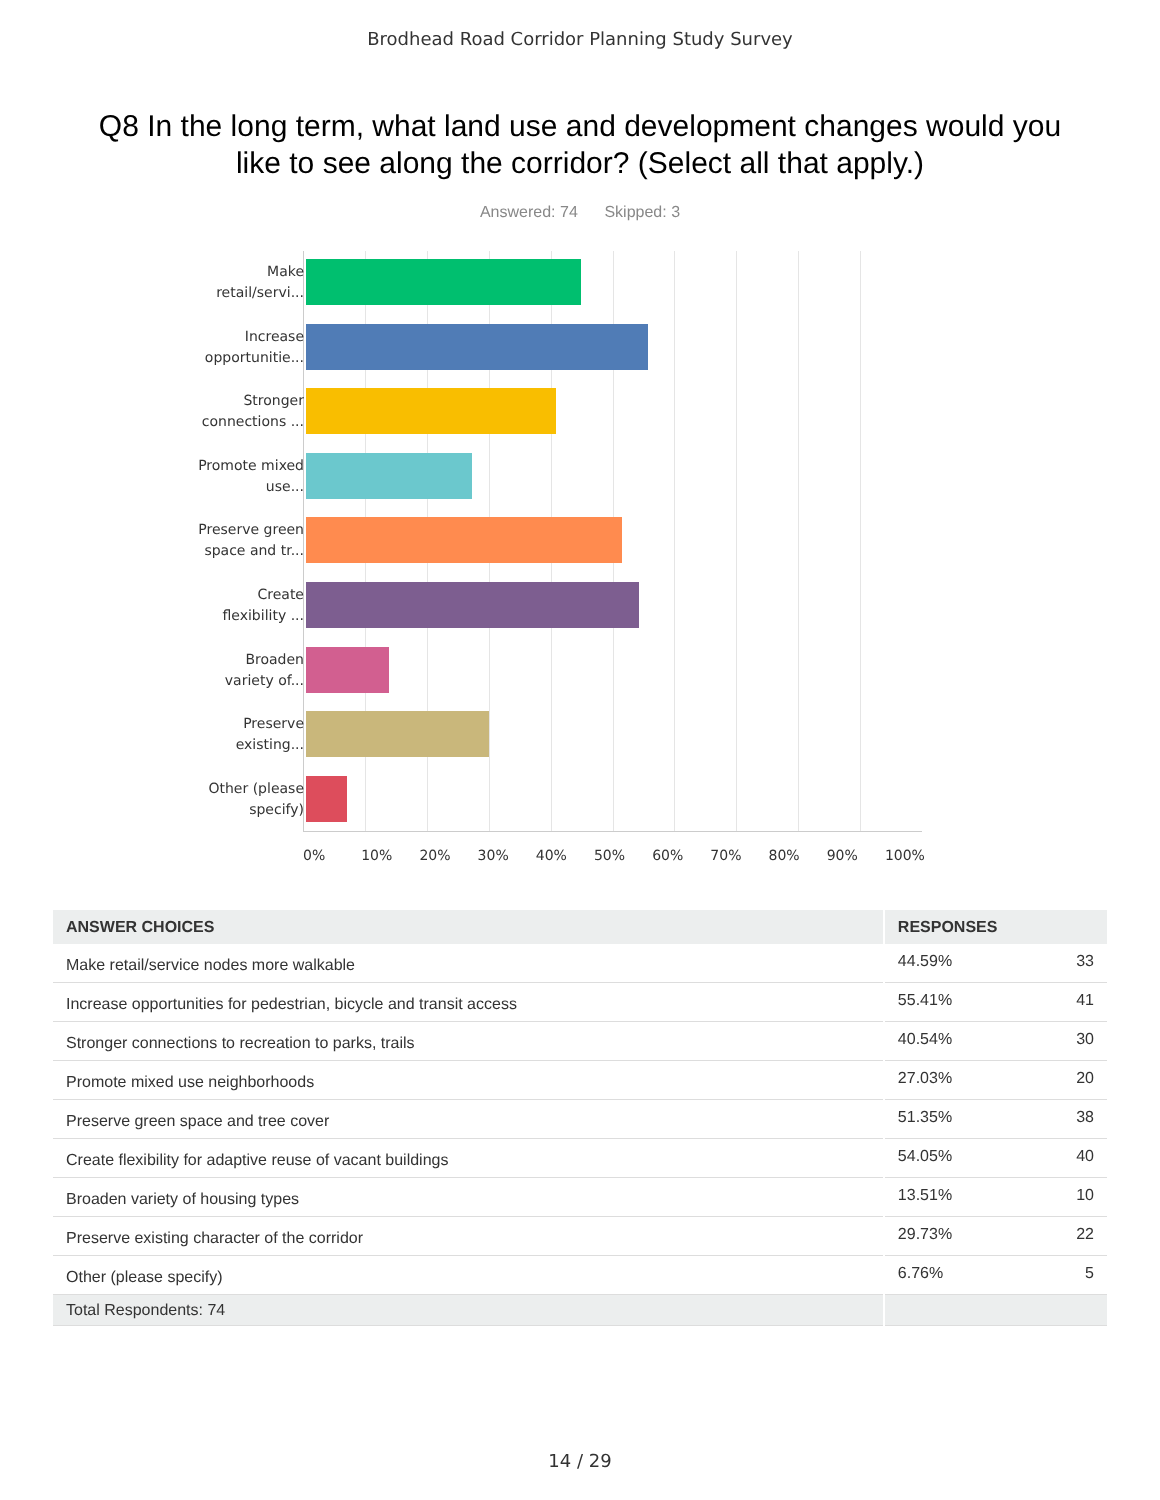Brodhead Road Corridor Planning Study Survey
Q8 In the long term, what land use and development changes would you like to see along the corridor? (Select all that apply.)
Answered: 74 Skipped: 3
Make
retail/servi...
Increase
opportunitie...
Stronger
connections ...
Promote mixed
use...
Preserve green
space and tr...
Create
flexibility ...
Broaden
variety of...
Preserve
existing...
Other (please
specify)
0% 10% 20% 30% 40% 50% 60% 70% 80% 90% 100%
| ANSWER CHOICES | RESPONSES | |
| --- | --- | --- |
| Make retail/service nodes more walkable | 44.59% | 33 |
| Increase opportunities for pedestrian, bicycle and transit access | 55.41% | 41 |
| Stronger connections to recreation to parks, trails | 40.54% | 30 |
| Promote mixed use neighborhoods | 27.03% | 20 |
| Preserve green space and tree cover | 51.35% | 38 |
| Create flexibility for adaptive reuse of vacant buildings | 54.05% | 40 |
| Broaden variety of housing types | 13.51% | 10 |
| Preserve existing character of the corridor | 29.73% | 22 |
| Other (please specify) | 6.76% | 5 |
| Total Respondents: 74 | | |
14 / 29